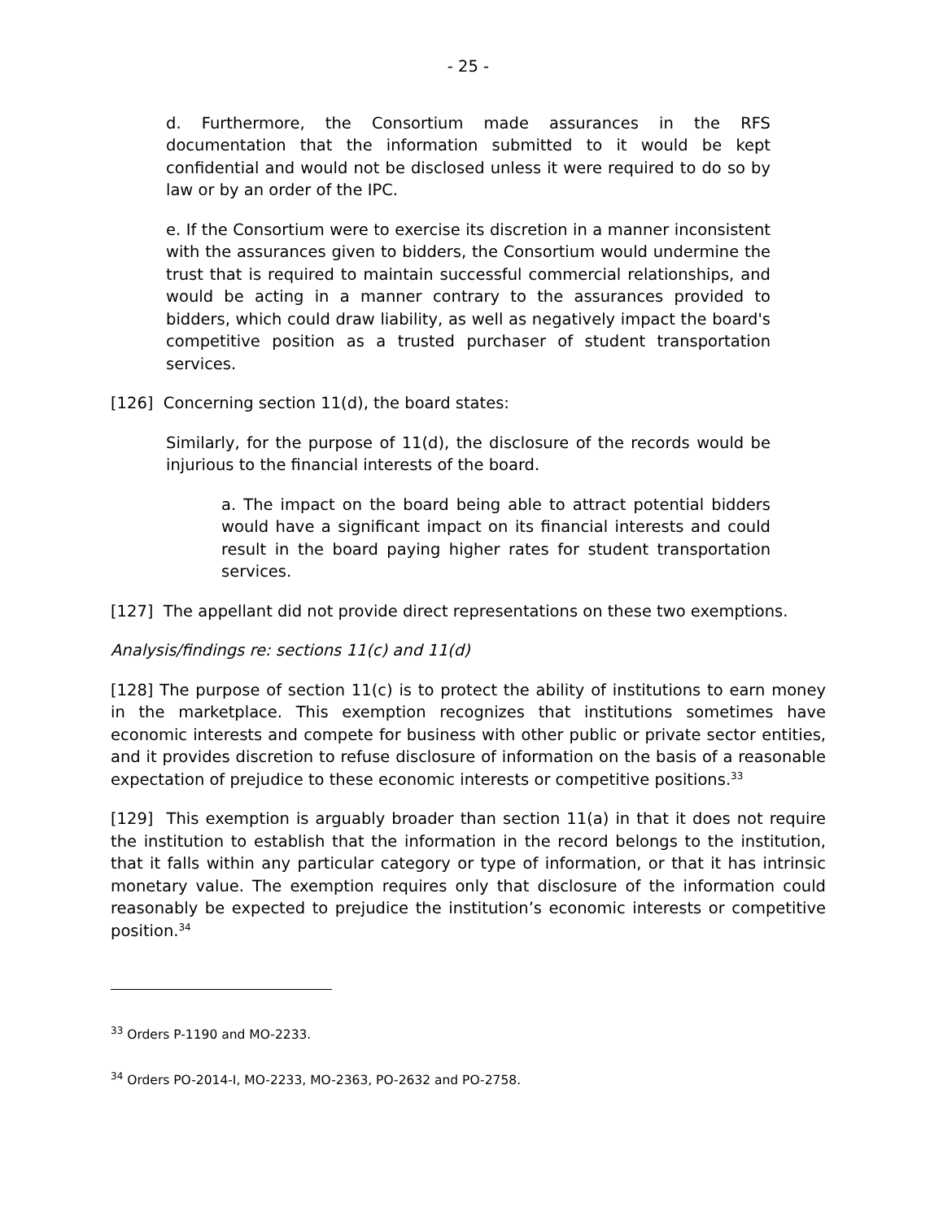- 25 -
d. Furthermore, the Consortium made assurances in the RFS documentation that the information submitted to it would be kept confidential and would not be disclosed unless it were required to do so by law or by an order of the IPC.
e. If the Consortium were to exercise its discretion in a manner inconsistent with the assurances given to bidders, the Consortium would undermine the trust that is required to maintain successful commercial relationships, and would be acting in a manner contrary to the assurances provided to bidders, which could draw liability, as well as negatively impact the board's competitive position as a trusted purchaser of student transportation services.
[126] Concerning section 11(d), the board states:
Similarly, for the purpose of 11(d), the disclosure of the records would be injurious to the financial interests of the board.
a. The impact on the board being able to attract potential bidders would have a significant impact on its financial interests and could result in the board paying higher rates for student transportation services.
[127] The appellant did not provide direct representations on these two exemptions.
Analysis/findings re: sections 11(c) and 11(d)
[128] The purpose of section 11(c) is to protect the ability of institutions to earn money in the marketplace. This exemption recognizes that institutions sometimes have economic interests and compete for business with other public or private sector entities, and it provides discretion to refuse disclosure of information on the basis of a reasonable expectation of prejudice to these economic interests or competitive positions.<sup>33</sup>
[129] This exemption is arguably broader than section 11(a) in that it does not require the institution to establish that the information in the record belongs to the institution, that it falls within any particular category or type of information, or that it has intrinsic monetary value. The exemption requires only that disclosure of the information could reasonably be expected to prejudice the institution’s economic interests or competitive position.<sup>34</sup>
<sup>33</sup> Orders P-1190 and MO-2233.
<sup>34</sup> Orders PO-2014-I, MO-2233, MO-2363, PO-2632 and PO-2758.